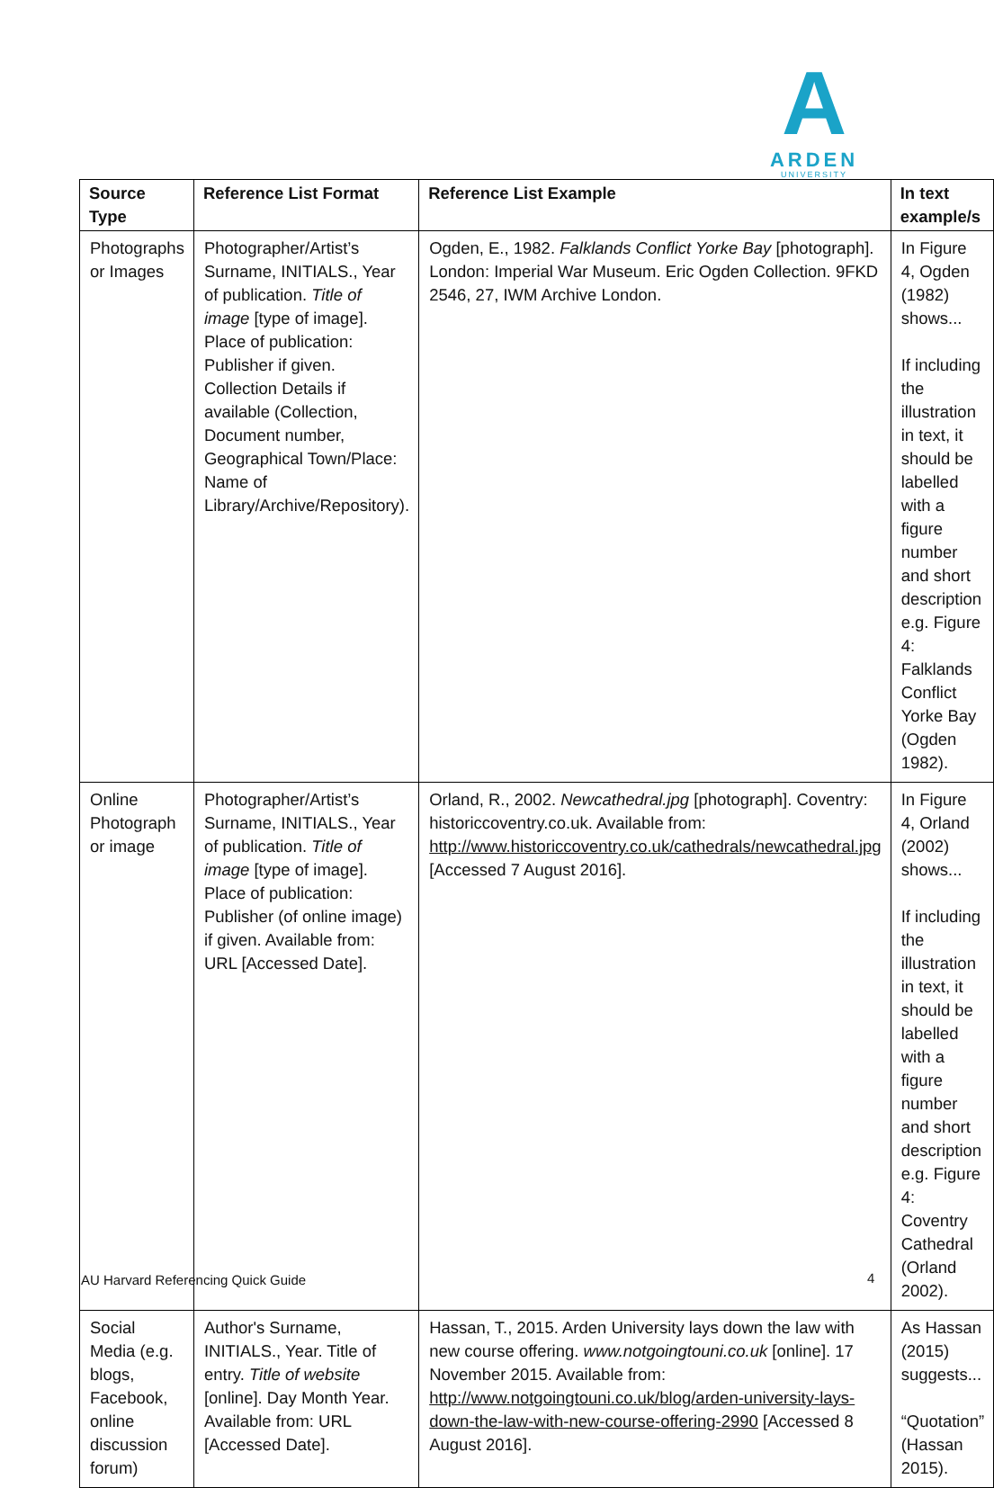A
ARDEN
UNIVERSITY
| Source Type | Reference List Format | Reference List Example | In text example/s |
| --- | --- | --- | --- |
| Photographs or Images | Photographer/Artist’s Surname, INITIALS., Year of publication. Title of image [type of image]. Place of publication: Publisher if given. Collection Details if available (Collection, Document number, Geographical Town/Place: Name of Library/Archive/Repository). | Ogden, E., 1982. Falklands Conflict Yorke Bay [photograph]. London: Imperial War Museum. Eric Ogden Collection. 9FKD 2546, 27, IWM Archive London. | In Figure 4, Ogden (1982) shows... If including the illustration in text, it should be labelled with a figure number and short description e.g. Figure 4: Falklands Conflict Yorke Bay (Ogden 1982). |
| Online Photograph or image | Photographer/Artist’s Surname, INITIALS., Year of publication. Title of image [type of image]. Place of publication: Publisher (of online image) if given. Available from: URL [Accessed Date]. | Orland, R., 2002. Newcathedral.jpg [photograph]. Coventry: historiccoventry.co.uk. Available from: http://www.historiccoventry.co.uk/cathedrals/newcathedral.jpg [Accessed 7 August 2016]. | In Figure 4, Orland (2002) shows... If including the illustration in text, it should be labelled with a figure number and short description e.g. Figure 4: Coventry Cathedral (Orland 2002). |
| Social Media (e.g. blogs, Facebook, online discussion forum) | Author's Surname, INITIALS., Year. Title of entry. Title of website [online]. Day Month Year. Available from: URL [Accessed Date]. | Hassan, T., 2015. Arden University lays down the law with new course offering. www.notgoingtouni.co.uk [online]. 17 November 2015. Available from: http://www.notgoingtouni.co.uk/blog/arden-university-lays-down-the-law-with-new-course-offering-2990 [Accessed 8 August 2016]. | As Hassan (2015) suggests... “Quotation” (Hassan 2015). |
AU Harvard Referencing Quick Guide
4